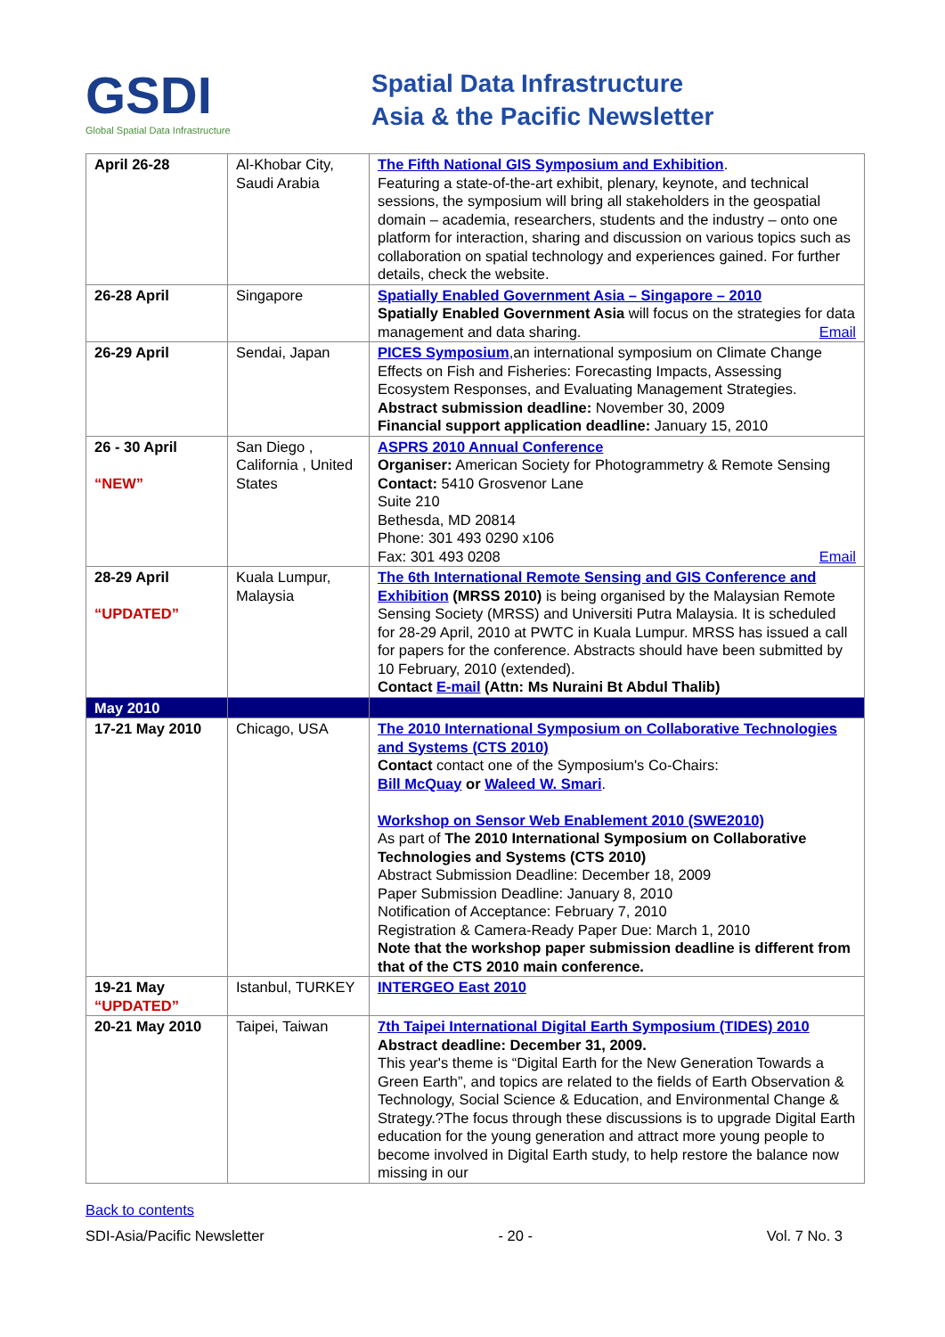GSDI
Global Spatial Data Infrastructure
Spatial Data Infrastructure
Asia & the Pacific Newsletter
| April 26-28 | Al-Khobar City, Saudi Arabia | The Fifth National GIS Symposium and Exhibition . Featuring a state-of-the-art exhibit, plenary, keynote, and technical sessions, the symposium will bring all stakeholders in the geospatial domain – academia, researchers, students and the industry – onto one platform for interaction, sharing and discussion on various topics such as collaboration on spatial technology and experiences gained. For further details, check the website. |
| 26-28 April | Singapore | Spatially Enabled Government Asia – Singapore – 2010 Spatially Enabled Government Asia will focus on the strategies for data management and data sharing. Email |
| 26-29 April | Sendai, Japan | PICES Symposium ,an international symposium on Climate Change Effects on Fish and Fisheries: Forecasting Impacts, Assessing Ecosystem Responses, and Evaluating Management Strategies. Abstract submission deadline: November 30, 2009 Financial support application deadline: January 15, 2010 |
| 26 - 30 April “NEW” | San Diego , California , United States | ASPRS 2010 Annual Conference Organiser: American Society for Photogrammetry & Remote Sensing Contact: 5410 Grosvenor Lane Suite 210 Bethesda, MD 20814 Phone: 301 493 0290 x106 Fax: 301 493 0208 Email |
| 28-29 April “UPDATED” | Kuala Lumpur, Malaysia | The 6th International Remote Sensing and GIS Conference and Exhibition (MRSS 2010) is being organised by the Malaysian Remote Sensing Society (MRSS) and Universiti Putra Malaysia. It is scheduled for 28-29 April, 2010 at PWTC in Kuala Lumpur. MRSS has issued a call for papers for the conference. Abstracts should have been submitted by 10 February, 2010 (extended). Contact E-mail (Attn: Ms Nuraini Bt Abdul Thalib) |
| May 2010 | | |
| 17-21 May 2010 | Chicago, USA | The 2010 International Symposium on Collaborative Technologies and Systems (CTS 2010) Contact contact one of the Symposium's Co-Chairs: Bill McQuay or Waleed W. Smari . Workshop on Sensor Web Enablement 2010 (SWE2010) As part of The 2010 International Symposium on Collaborative Technologies and Systems (CTS 2010) Abstract Submission Deadline: December 18, 2009 Paper Submission Deadline: January 8, 2010 Notification of Acceptance: February 7, 2010 Registration & Camera-Ready Paper Due: March 1, 2010 Note that the workshop paper submission deadline is different from that of the CTS 2010 main conference. |
| 19-21 May “UPDATED” | Istanbul, TURKEY | INTERGEO East 2010 |
| 20-21 May 2010 | Taipei, Taiwan | 7th Taipei International Digital Earth Symposium (TIDES) 2010 Abstract deadline: December 31, 2009. This year's theme is “Digital Earth for the New Generation Towards a Green Earth”, and topics are related to the fields of Earth Observation & Technology, Social Science & Education, and Environmental Change & Strategy.?The focus through these discussions is to upgrade Digital Earth education for the young generation and attract more young people to become involved in Digital Earth study, to help restore the balance now missing in our |
Back to contents
SDI-Asia/Pacific Newsletter - 20 - Vol. 7 No. 3